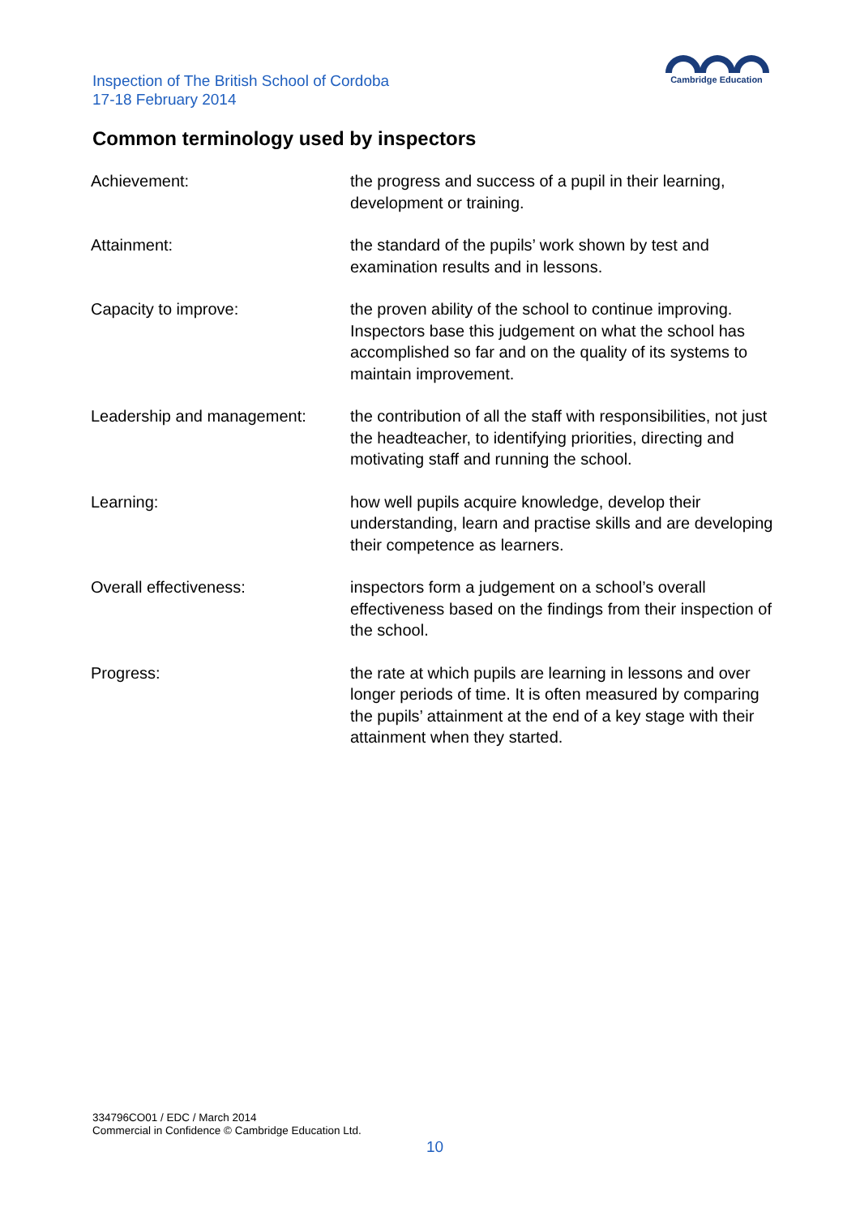Inspection of The British School of Cordoba
17-18 February 2014
Cambridge Education
Common terminology used by inspectors
| Achievement: | the progress and success of a pupil in their learning, development or training. |
| Attainment: | the standard of the pupils’ work shown by test and examination results and in lessons. |
| Capacity to improve: | the proven ability of the school to continue improving. Inspectors base this judgement on what the school has accomplished so far and on the quality of its systems to maintain improvement. |
| Leadership and management: | the contribution of all the staff with responsibilities, not just the headteacher, to identifying priorities, directing and motivating staff and running the school. |
| Learning: | how well pupils acquire knowledge, develop their understanding, learn and practise skills and are developing their competence as learners. |
| Overall effectiveness: | inspectors form a judgement on a school’s overall effectiveness based on the findings from their inspection of the school. |
| Progress: | the rate at which pupils are learning in lessons and over longer periods of time. It is often measured by comparing the pupils’ attainment at the end of a key stage with their attainment when they started. |
334796CO01 / EDC / March 2014
Commercial in Confidence © Cambridge Education Ltd.
10